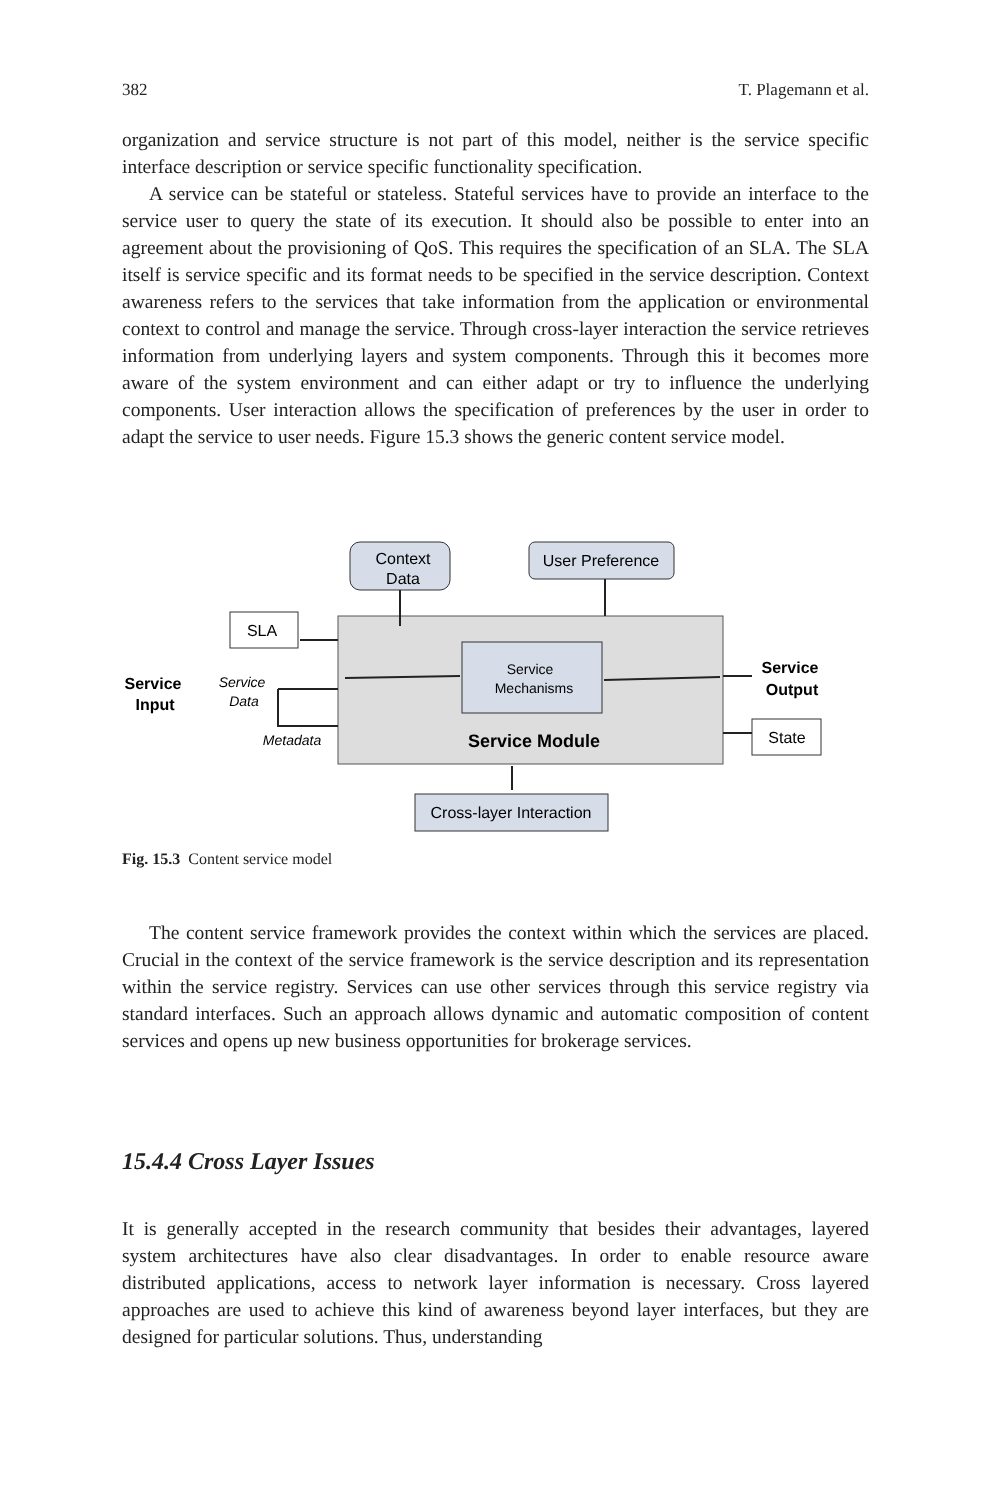382 T. Plagemann et al.
organization and service structure is not part of this model, neither is the service specific interface description or service specific functionality specification.
A service can be stateful or stateless. Stateful services have to provide an interface to the service user to query the state of its execution. It should also be possible to enter into an agreement about the provisioning of QoS. This requires the specification of an SLA. The SLA itself is service specific and its format needs to be specified in the service description. Context awareness refers to the services that take information from the application or environmental context to control and manage the service. Through cross-layer interaction the service retrieves information from underlying layers and system components. Through this it becomes more aware of the system environment and can either adapt or try to influence the underlying components. User interaction allows the specification of preferences by the user in order to adapt the service to user needs. Figure 15.3 shows the generic content service model.
Context
Data
User Preference
SLA
Service
Mechanisms
Service Module
Service
Input
Service
Data
Metadata
Service
Output
State
Cross-layer Interaction
Fig. 15.3 Content service model
The content service framework provides the context within which the services are placed. Crucial in the context of the service framework is the service description and its representation within the service registry. Services can use other services through this service registry via standard interfaces. Such an approach allows dynamic and automatic composition of content services and opens up new business opportunities for brokerage services.
15.4.4 Cross Layer Issues
It is generally accepted in the research community that besides their advantages, layered system architectures have also clear disadvantages. In order to enable resource aware distributed applications, access to network layer information is necessary. Cross layered approaches are used to achieve this kind of awareness beyond layer interfaces, but they are designed for particular solutions. Thus, understanding